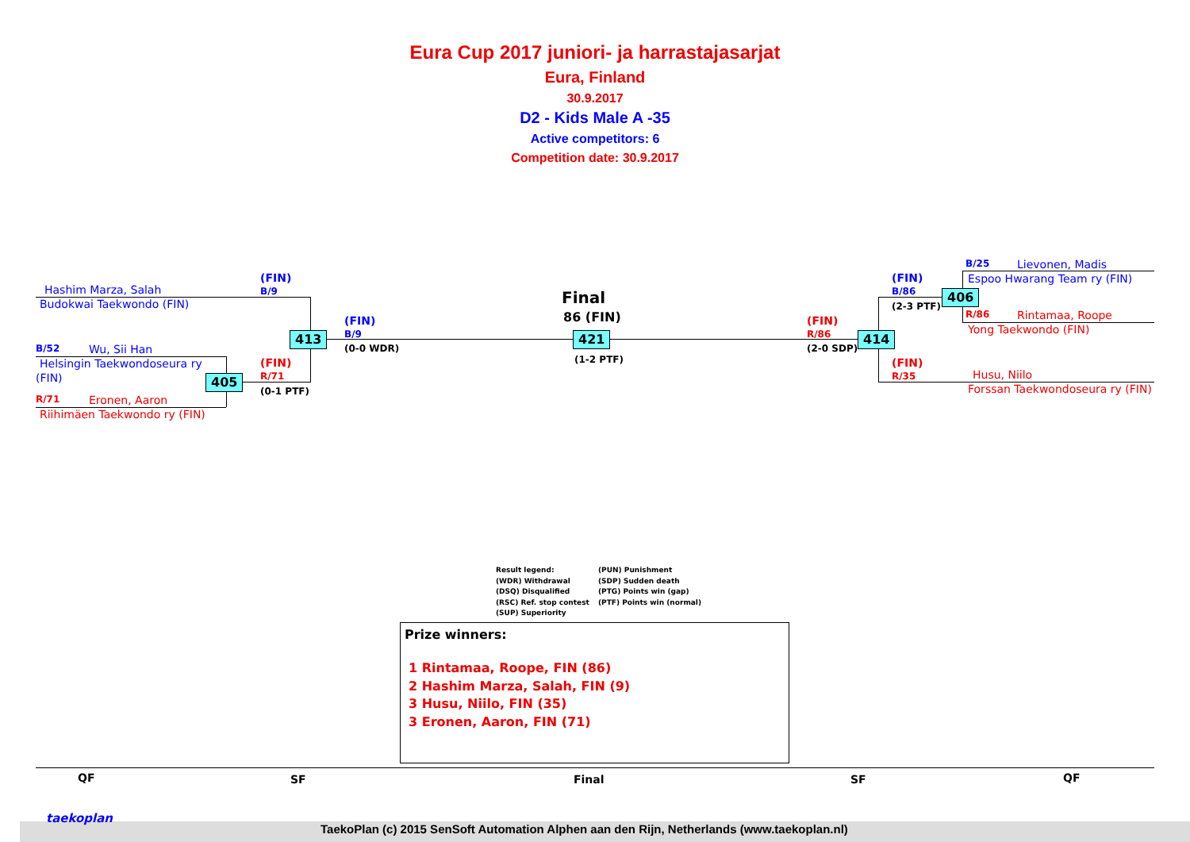Eura Cup 2017 juniori- ja harrastajasarjat
Eura, Finland
30.9.2017
D2 - Kids Male A -35
Active competitors: 6
Competition date: 30.9.2017
Hashim Marza, Salah
Budokwai Taekwondo (FIN)
(FIN)
B/9
B/52 Wu, Sii Han
Helsingin Taekwondoseura ry
(FIN)
(FIN)
R/71
(0-1 PTF)
R/71 Eronen, Aaron
Riihimäen Taekwondo ry (FIN)
413
405
(FIN)
B/9
(0-0 WDR)
Final
86 (FIN)
421
(1-2 PTF)
(FIN)
R/86
(2-0 SDP)
414
(FIN)
B/86
(2-3 PTF)
406
B/25 Lievonen, Madis
Espoo Hwarang Team ry (FIN)
R/86 Rintamaa, Roope
Yong Taekwondo (FIN)
(FIN)
R/35
Husu, Niilo
Forssan Taekwondoseura ry (FIN)
Result legend:
(WDR) Withdrawal
(DSQ) Disqualified
(RSC) Ref. stop contest
(SUP) Superiority
(PUN) Punishment
(SDP) Sudden death
(PTG) Points win (gap)
(PTF) Points win (normal)
Prize winners:
1 Rintamaa, Roope, FIN (86)
2 Hashim Marza, Salah, FIN (9)
3 Husu, Niilo, FIN (35)
3 Eronen, Aaron, FIN (71)
QF SF Final SF QF
taekoplan
TaekoPlan (c) 2015 SenSoft Automation Alphen aan den Rijn, Netherlands (www.taekoplan.nl)